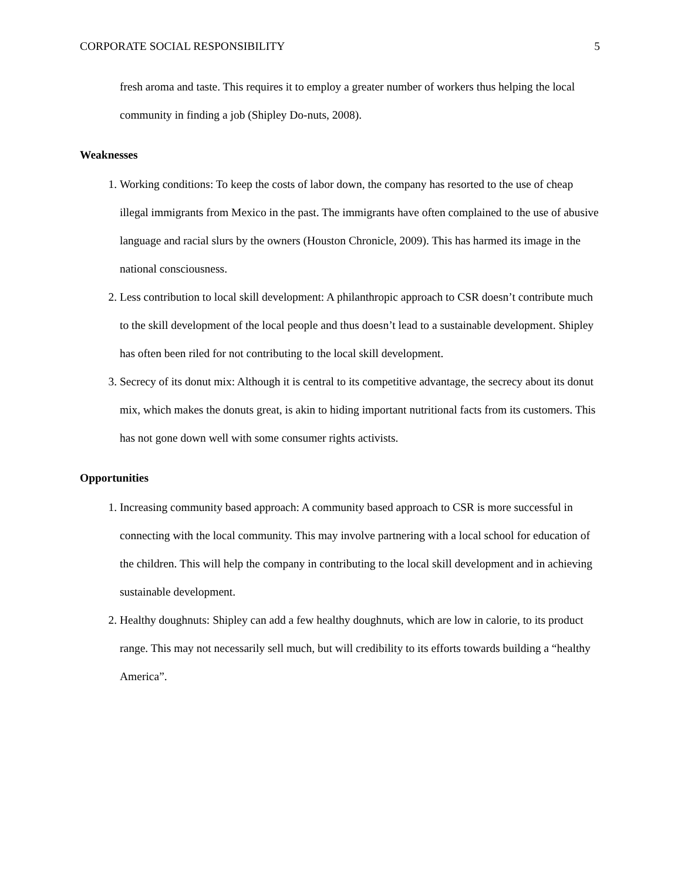CORPORATE SOCIAL RESPONSIBILITY 5
fresh aroma and taste. This requires it to employ a greater number of workers thus helping the local community in finding a job (Shipley Do-nuts, 2008).
Weaknesses
1. Working conditions: To keep the costs of labor down, the company has resorted to the use of cheap illegal immigrants from Mexico in the past. The immigrants have often complained to the use of abusive language and racial slurs by the owners (Houston Chronicle, 2009). This has harmed its image in the national consciousness.
2. Less contribution to local skill development: A philanthropic approach to CSR doesn’t contribute much to the skill development of the local people and thus doesn’t lead to a sustainable development. Shipley has often been riled for not contributing to the local skill development.
3. Secrecy of its donut mix: Although it is central to its competitive advantage, the secrecy about its donut mix, which makes the donuts great, is akin to hiding important nutritional facts from its customers. This has not gone down well with some consumer rights activists.
Opportunities
1. Increasing community based approach: A community based approach to CSR is more successful in connecting with the local community. This may involve partnering with a local school for education of the children. This will help the company in contributing to the local skill development and in achieving sustainable development.
2. Healthy doughnuts: Shipley can add a few healthy doughnuts, which are low in calorie, to its product range. This may not necessarily sell much, but will credibility to its efforts towards building a “healthy America”.